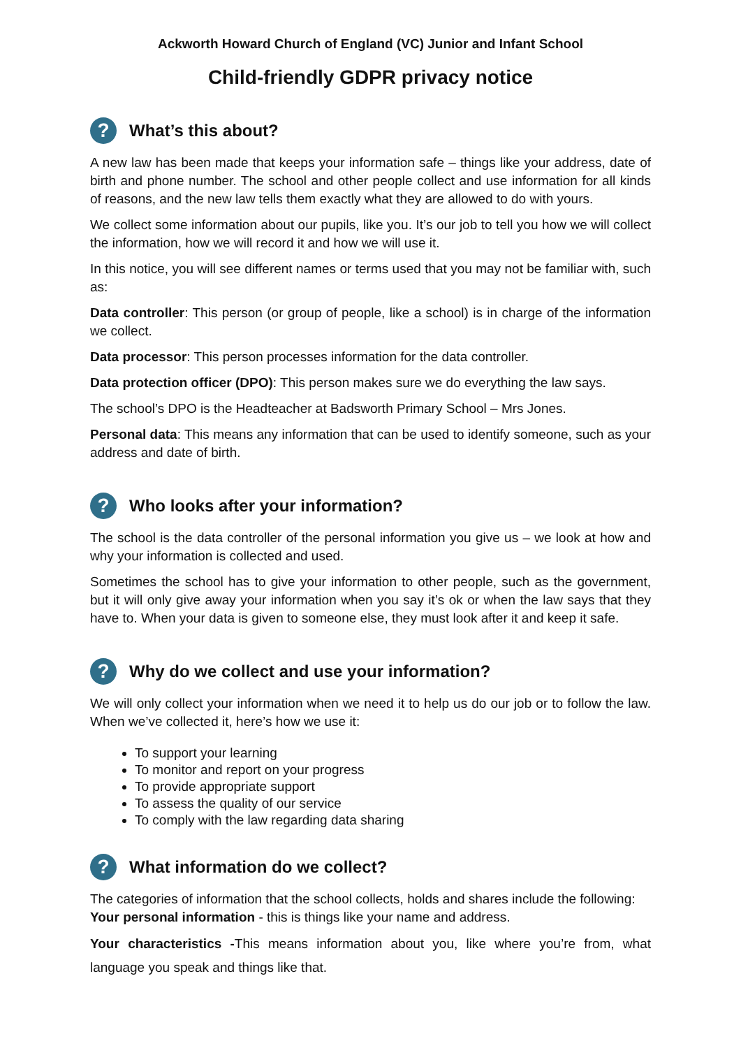Ackworth Howard Church of England (VC) Junior and Infant School
Child-friendly GDPR privacy notice
? What’s this about?
A new law has been made that keeps your information safe – things like your address, date of birth and phone number. The school and other people collect and use information for all kinds of reasons, and the new law tells them exactly what they are allowed to do with yours.
We collect some information about our pupils, like you. It’s our job to tell you how we will collect the information, how we will record it and how we will use it.
In this notice, you will see different names or terms used that you may not be familiar with, such as:
Data controller: This person (or group of people, like a school) is in charge of the information we collect.
Data processor: This person processes information for the data controller.
Data protection officer (DPO): This person makes sure we do everything the law says.
The school’s DPO is the Headteacher at Badsworth Primary School – Mrs Jones.
Personal data: This means any information that can be used to identify someone, such as your address and date of birth.
? Who looks after your information?
The school is the data controller of the personal information you give us – we look at how and why your information is collected and used.
Sometimes the school has to give your information to other people, such as the government, but it will only give away your information when you say it’s ok or when the law says that they have to. When your data is given to someone else, they must look after it and keep it safe.
? Why do we collect and use your information?
We will only collect your information when we need it to help us do our job or to follow the law. When we’ve collected it, here’s how we use it:
To support your learning
To monitor and report on your progress
To provide appropriate support
To assess the quality of our service
To comply with the law regarding data sharing
? What information do we collect?
The categories of information that the school collects, holds and shares include the following:
Your personal information - this is things like your name and address.
Your characteristics -This means information about you, like where you’re from, what language you speak and things like that.